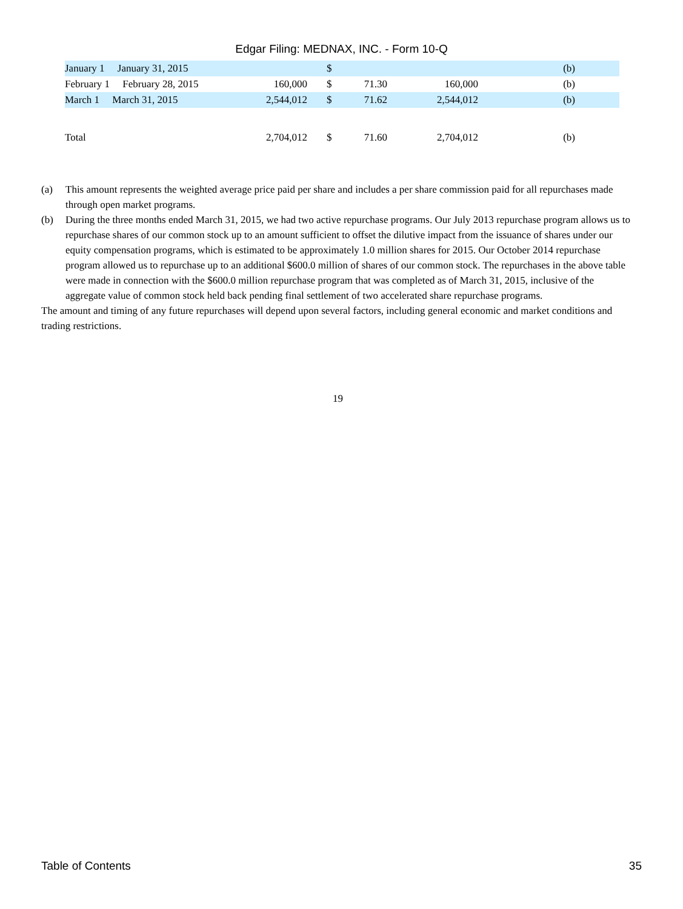Edgar Filing: MEDNAX, INC. - Form 10-Q
| January 1 January 31, 2015 | | $ | | | (b) | |
| February 1 February 28, 2015 | 160,000 | $ | 71.30 | 160,000 | (b) | |
| March 1 March 31, 2015 | 2,544,012 | $ | 71.62 | 2,544,012 | (b) | |
| Total | 2,704,012 | $ | 71.60 | 2,704,012 | (b) | |
(a) This amount represents the weighted average price paid per share and includes a per share commission paid for all repurchases made through open market programs.
(b) During the three months ended March 31, 2015, we had two active repurchase programs. Our July 2013 repurchase program allows us to repurchase shares of our common stock up to an amount sufficient to offset the dilutive impact from the issuance of shares under our equity compensation programs, which is estimated to be approximately 1.0 million shares for 2015. Our October 2014 repurchase program allowed us to repurchase up to an additional $600.0 million of shares of our common stock. The repurchases in the above table were made in connection with the $600.0 million repurchase program that was completed as of March 31, 2015, inclusive of the aggregate value of common stock held back pending final settlement of two accelerated share repurchase programs.
The amount and timing of any future repurchases will depend upon several factors, including general economic and market conditions and trading restrictions.
19
Table of Contents 35